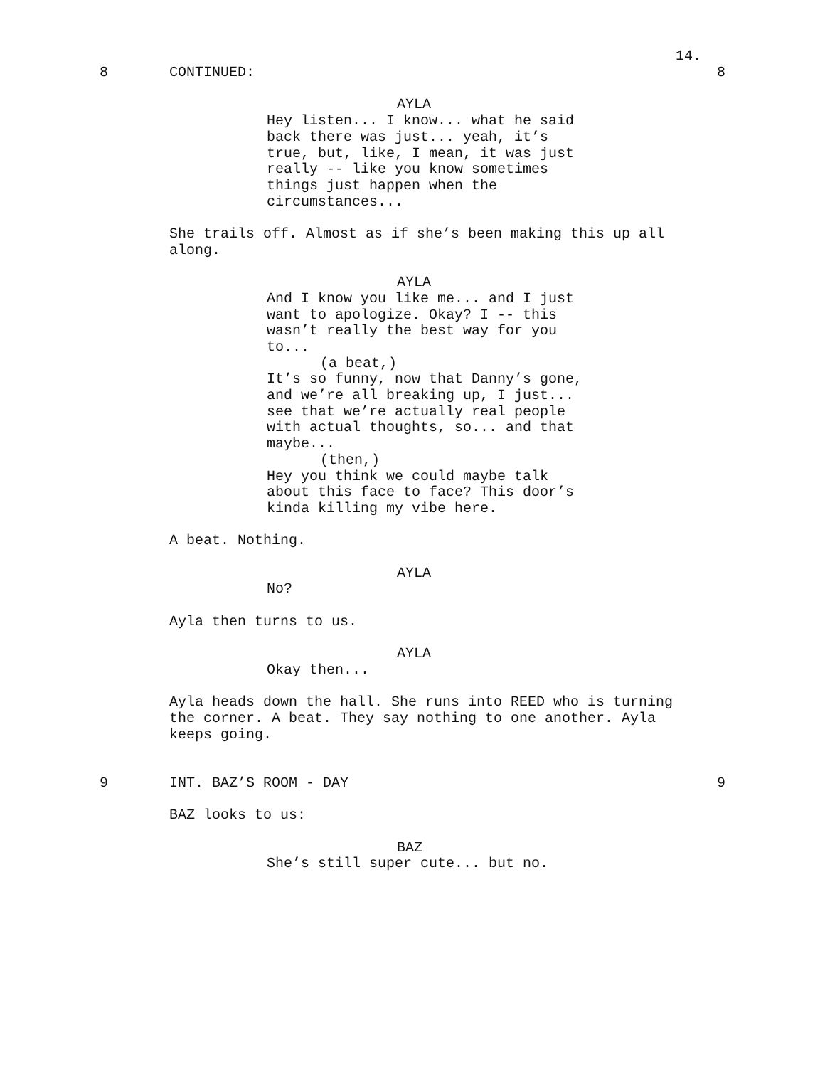14.
8 CONTINUED: 8
AYLA
Hey listen... I know... what he said back there was just... yeah, it’s true, but, like, I mean, it was just really -- like you know sometimes things just happen when the circumstances...
She trails off. Almost as if she’s been making this up all along.
AYLA
And I know you like me... and I just want to apologize. Okay? I -- this wasn’t really the best way for you to...
(a beat,)
It’s so funny, now that Danny’s gone, and we’re all breaking up, I just... see that we’re actually real people with actual thoughts, so... and that maybe...
(then,)
Hey you think we could maybe talk about this face to face? This door’s kinda killing my vibe here.
A beat. Nothing.
AYLA
No?
Ayla then turns to us.
AYLA
Okay then...
Ayla heads down the hall. She runs into REED who is turning the corner. A beat. They say nothing to one another. Ayla keeps going.
9 INT. BAZ’S ROOM - DAY 9
BAZ looks to us:
BAZ
She’s still super cute... but no.